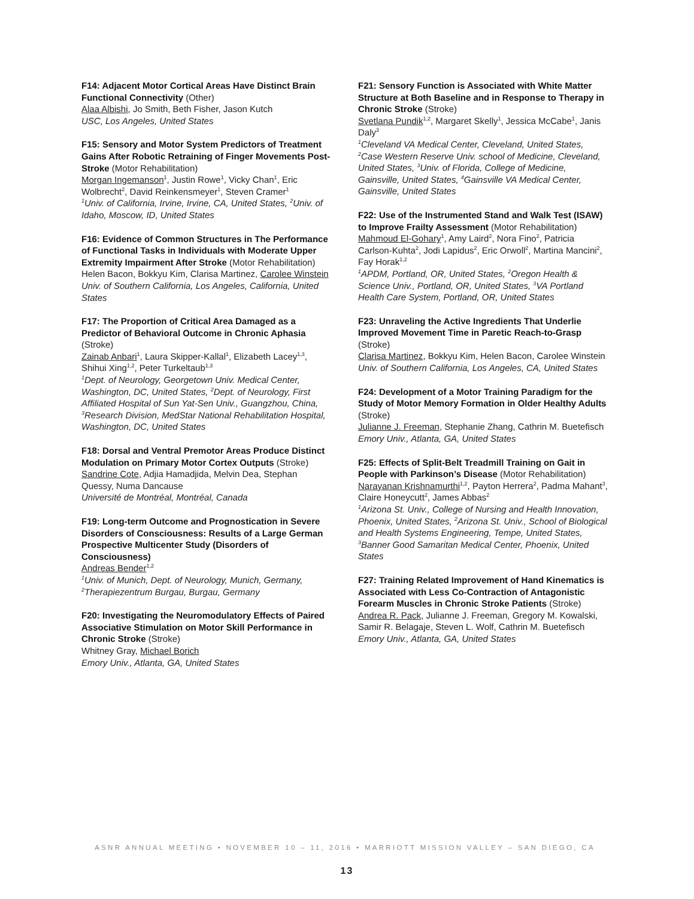F14: Adjacent Motor Cortical Areas Have Distinct Brain Functional Connectivity (Other)
Alaa Albishi, Jo Smith, Beth Fisher, Jason Kutch
USC, Los Angeles, United States
F15: Sensory and Motor System Predictors of Treatment Gains After Robotic Retraining of Finger Movements Post-Stroke (Motor Rehabilitation)
Morgan Ingemanson<sup>1</sup>, Justin Rowe<sup>1</sup>, Vicky Chan<sup>1</sup>, Eric Wolbrecht<sup>2</sup>, David Reinkensmeyer<sup>1</sup>, Steven Cramer<sup>1</sup>
<sup>1</sup> Univ. of California, Irvine, Irvine, CA, United States, <sup>2</sup>Univ. of Idaho, Moscow, ID, United States
F16: Evidence of Common Structures in The Performance of Functional Tasks in Individuals with Moderate Upper Extremity Impairment After Stroke (Motor Rehabilitation)
Helen Bacon, Bokkyu Kim, Clarisa Martinez, Carolee Winstein
Univ. of Southern California, Los Angeles, California, United States
F17: The Proportion of Critical Area Damaged as a Predictor of Behavioral Outcome in Chronic Aphasia (Stroke)
Zainab Anbari<sup>1</sup>, Laura Skipper-Kallal<sup>1</sup>, Elizabeth Lacey<sup>1,3</sup>, Shihui Xing<sup>1,2</sup>, Peter Turkeltaub<sup>1,3</sup>
<sup>1</sup> Dept. of Neurology, Georgetown Univ. Medical Center, Washington, DC, United States, <sup>2</sup>Dept. of Neurology, First Affiliated Hospital of Sun Yat-Sen Univ., Guangzhou, China, <sup>3</sup>Research Division, MedStar National Rehabilitation Hospital, Washington, DC, United States
F18: Dorsal and Ventral Premotor Areas Produce Distinct Modulation on Primary Motor Cortex Outputs (Stroke)
Sandrine Cote, Adjia Hamadjida, Melvin Dea, Stephan Quessy, Numa Dancause
Université de Montréal, Montréal, Canada
F19: Long-term Outcome and Prognostication in Severe Disorders of Consciousness: Results of a Large German Prospective Multicenter Study (Disorders of Consciousness)
Andreas Bender<sup>1,2</sup>
<sup>1</sup> Univ. of Munich, Dept. of Neurology, Munich, Germany, <sup>2</sup>Therapiezentrum Burgau, Burgau, Germany
F20: Investigating the Neuromodulatory Effects of Paired Associative Stimulation on Motor Skill Performance in Chronic Stroke (Stroke)
Whitney Gray, Michael Borich
Emory Univ., Atlanta, GA, United States
F21: Sensory Function is Associated with White Matter Structure at Both Baseline and in Response to Therapy in Chronic Stroke (Stroke)
Svetlana Pundik<sup>1,2</sup>, Margaret Skelly<sup>1</sup>, Jessica McCabe<sup>1</sup>, Janis Daly<sup>3</sup>
<sup>1</sup> Cleveland VA Medical Center, Cleveland, United States, <sup>2</sup>Case Western Reserve Univ. school of Medicine, Cleveland, United States, <sup>3</sup>Univ. of Florida, College of Medicine, Gainsville, United States, <sup>4</sup>Gainsville VA Medical Center, Gainsville, United States
F22: Use of the Instrumented Stand and Walk Test (ISAW) to Improve Frailty Assessment (Motor Rehabilitation)
Mahmoud El-Gohary<sup>1</sup>, Amy Laird<sup>2</sup>, Nora Fino<sup>2</sup>, Patricia Carlson-Kuhta<sup>2</sup>, Jodi Lapidus<sup>2</sup>, Eric Orwoll<sup>2</sup>, Martina Mancini<sup>2</sup>, Fay Horak<sup>1,2</sup>
<sup>1</sup> APDM, Portland, OR, United States, <sup>2</sup>Oregon Health & Science Univ., Portland, OR, United States, <sup>3</sup>VA Portland Health Care System, Portland, OR, United States
F23: Unraveling the Active Ingredients That Underlie Improved Movement Time in Paretic Reach-to-Grasp (Stroke)
Clarisa Martinez, Bokkyu Kim, Helen Bacon, Carolee Winstein
Univ. of Southern California, Los Angeles, CA, United States
F24: Development of a Motor Training Paradigm for the Study of Motor Memory Formation in Older Healthy Adults (Stroke)
Julianne J. Freeman, Stephanie Zhang, Cathrin M. Buetefisch
Emory Univ., Atlanta, GA, United States
F25: Effects of Split-Belt Treadmill Training on Gait in People with Parkinson’s Disease (Motor Rehabilitation)
Narayanan Krishnamurthi<sup>1,2</sup>, Payton Herrera<sup>2</sup>, Padma Mahant<sup>3</sup>, Claire Honeycutt<sup>2</sup>, James Abbas<sup>2</sup>
<sup>1</sup> Arizona St. Univ., College of Nursing and Health Innovation, Phoenix, United States, <sup>2</sup>Arizona St. Univ., School of Biological and Health Systems Engineering, Tempe, United States, <sup>3</sup>Banner Good Samaritan Medical Center, Phoenix, United States
F27: Training Related Improvement of Hand Kinematics is Associated with Less Co-Contraction of Antagonistic Forearm Muscles in Chronic Stroke Patients (Stroke)
Andrea R. Pack, Julianne J. Freeman, Gregory M. Kowalski, Samir R. Belagaje, Steven L. Wolf, Cathrin M. Buetefisch
Emory Univ., Atlanta, GA, United States
ASNR ANNUAL MEETING • NOVEMBER 10 – 11, 2016 • MARRIOTT MISSION VALLEY – SAN DIEGO, CA
13